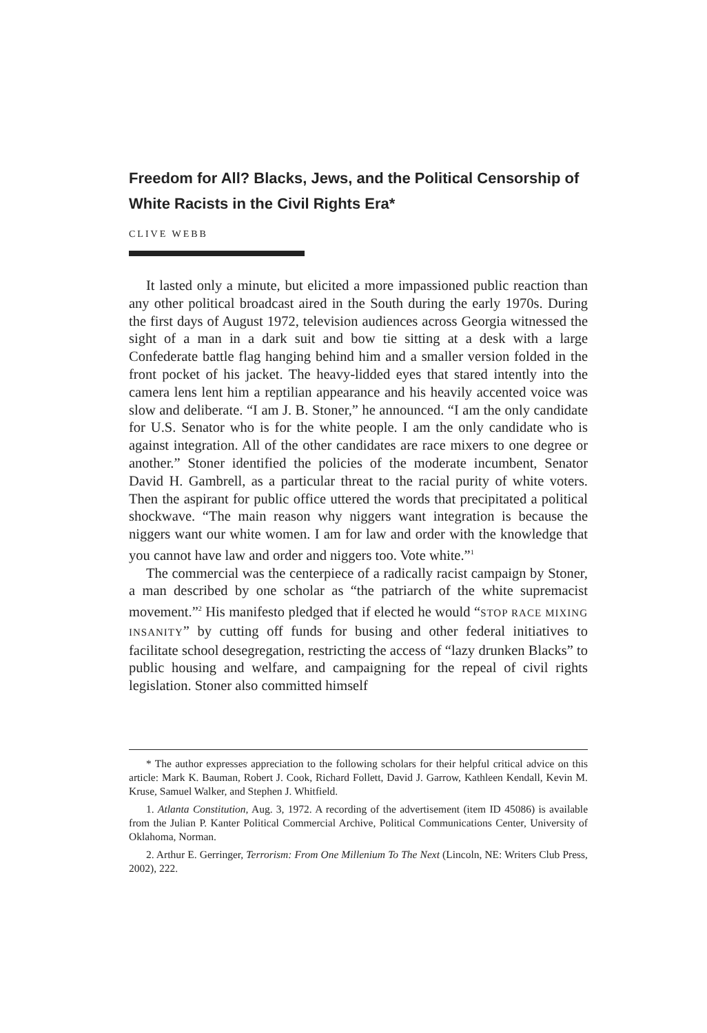Freedom for All? Blacks, Jews, and the Political Censorship of White Racists in the Civil Rights Era*
CLIVE WEBB
It lasted only a minute, but elicited a more impassioned public reaction than any other political broadcast aired in the South during the early 1970s. During the first days of August 1972, television audiences across Georgia witnessed the sight of a man in a dark suit and bow tie sitting at a desk with a large Confederate battle flag hanging behind him and a smaller version folded in the front pocket of his jacket. The heavy-lidded eyes that stared intently into the camera lens lent him a reptilian appearance and his heavily accented voice was slow and deliberate. “I am J. B. Stoner,” he announced. “I am the only candidate for U.S. Senator who is for the white people. I am the only candidate who is against integration. All of the other candidates are race mixers to one degree or another.” Stoner identified the policies of the moderate incumbent, Senator David H. Gambrell, as a particular threat to the racial purity of white voters. Then the aspirant for public office uttered the words that precipitated a political shockwave. “The main reason why niggers want integration is because the niggers want our white women. I am for law and order with the knowledge that you cannot have law and order and niggers too. Vote white.”<sup>1</sup>
The commercial was the centerpiece of a radically racist campaign by Stoner, a man described by one scholar as “the patriarch of the white supremacist movement.”<sup>2</sup> His manifesto pledged that if elected he would “STOP RACE MIXING INSANITY” by cutting off funds for busing and other federal initiatives to facilitate school desegregation, restricting the access of “lazy drunken Blacks” to public housing and welfare, and campaigning for the repeal of civil rights legislation. Stoner also committed himself
* The author expresses appreciation to the following scholars for their helpful critical advice on this article: Mark K. Bauman, Robert J. Cook, Richard Follett, David J. Garrow, Kathleen Kendall, Kevin M. Kruse, Samuel Walker, and Stephen J. Whitfield.
1. Atlanta Constitution, Aug. 3, 1972. A recording of the advertisement (item ID 45086) is available from the Julian P. Kanter Political Commercial Archive, Political Communications Center, University of Oklahoma, Norman.
2. Arthur E. Gerringer, Terrorism: From One Millenium To The Next (Lincoln, NE: Writers Club Press, 2002), 222.